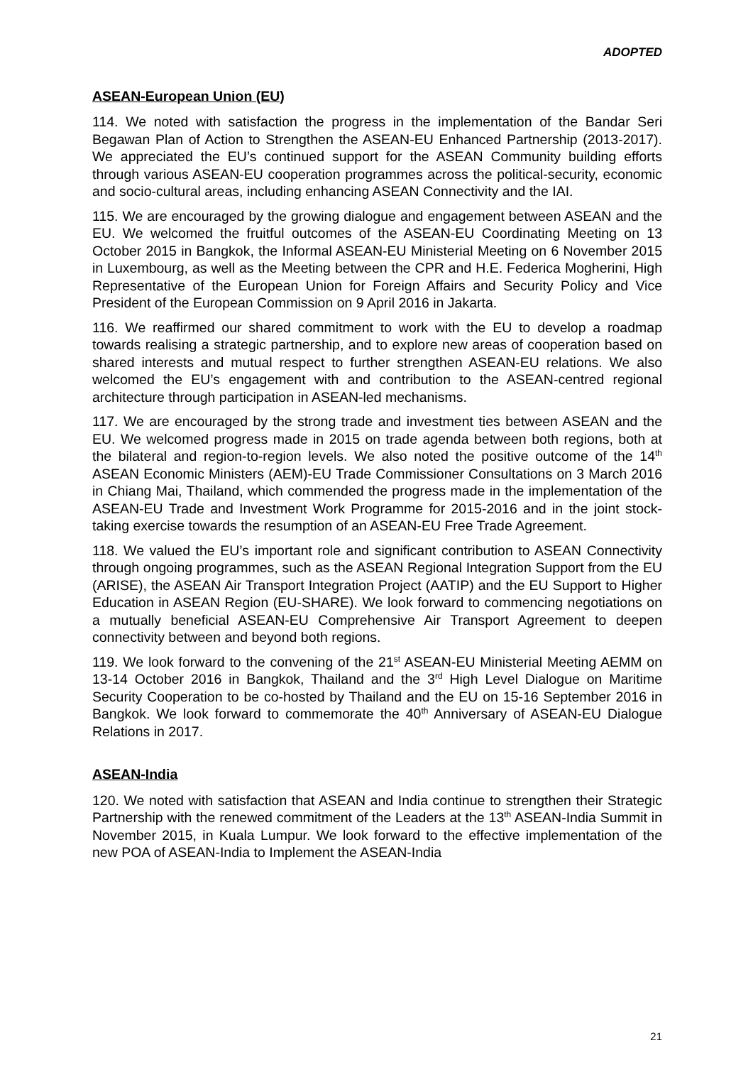ADOPTED
ASEAN-European Union (EU)
114. We noted with satisfaction the progress in the implementation of the Bandar Seri Begawan Plan of Action to Strengthen the ASEAN-EU Enhanced Partnership (2013-2017). We appreciated the EU’s continued support for the ASEAN Community building efforts through various ASEAN-EU cooperation programmes across the political-security, economic and socio-cultural areas, including enhancing ASEAN Connectivity and the IAI.
115. We are encouraged by the growing dialogue and engagement between ASEAN and the EU. We welcomed the fruitful outcomes of the ASEAN-EU Coordinating Meeting on 13 October 2015 in Bangkok, the Informal ASEAN-EU Ministerial Meeting on 6 November 2015 in Luxembourg, as well as the Meeting between the CPR and H.E. Federica Mogherini, High Representative of the European Union for Foreign Affairs and Security Policy and Vice President of the European Commission on 9 April 2016 in Jakarta.
116. We reaffirmed our shared commitment to work with the EU to develop a roadmap towards realising a strategic partnership, and to explore new areas of cooperation based on shared interests and mutual respect to further strengthen ASEAN-EU relations. We also welcomed the EU’s engagement with and contribution to the ASEAN-centred regional architecture through participation in ASEAN-led mechanisms.
117. We are encouraged by the strong trade and investment ties between ASEAN and the EU. We welcomed progress made in 2015 on trade agenda between both regions, both at the bilateral and region-to-region levels. We also noted the positive outcome of the 14<sup>th</sup> ASEAN Economic Ministers (AEM)-EU Trade Commissioner Consultations on 3 March 2016 in Chiang Mai, Thailand, which commended the progress made in the implementation of the ASEAN-EU Trade and Investment Work Programme for 2015-2016 and in the joint stock-taking exercise towards the resumption of an ASEAN-EU Free Trade Agreement.
118. We valued the EU’s important role and significant contribution to ASEAN Connectivity through ongoing programmes, such as the ASEAN Regional Integration Support from the EU (ARISE), the ASEAN Air Transport Integration Project (AATIP) and the EU Support to Higher Education in ASEAN Region (EU-SHARE). We look forward to commencing negotiations on a mutually beneficial ASEAN-EU Comprehensive Air Transport Agreement to deepen connectivity between and beyond both regions.
119. We look forward to the convening of the 21<sup>st</sup> ASEAN-EU Ministerial Meeting AEMM on 13-14 October 2016 in Bangkok, Thailand and the 3<sup>rd</sup> High Level Dialogue on Maritime Security Cooperation to be co-hosted by Thailand and the EU on 15-16 September 2016 in Bangkok. We look forward to commemorate the 40<sup>th</sup> Anniversary of ASEAN-EU Dialogue Relations in 2017.
ASEAN-India
120. We noted with satisfaction that ASEAN and India continue to strengthen their Strategic Partnership with the renewed commitment of the Leaders at the 13<sup>th</sup> ASEAN-India Summit in November 2015, in Kuala Lumpur. We look forward to the effective implementation of the new POA of ASEAN-India to Implement the ASEAN-India
21